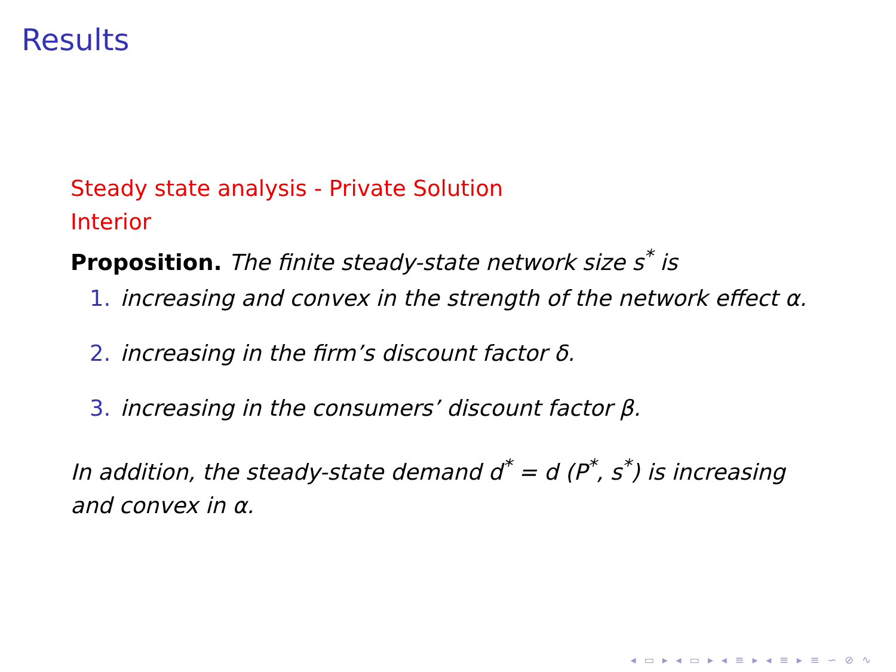Results
Steady state analysis - Private Solution
Interior
Proposition. The finite steady-state network size s<sup>*</sup> is
1. increasing and convex in the strength of the network effect α.
2. increasing in the firm’s discount factor δ.
3. increasing in the consumers’ discount factor β.
In addition, the steady-state demand d<sup>*</sup> = d (P<sup>*</sup>, s<sup>*</sup>) is increasing and convex in α.
◂ ▭ ▸ ◂ ▭ ▸ ◂ ≡ ▸ ◂ ≡ ▸ ≡ ∽ ⊘ ∿